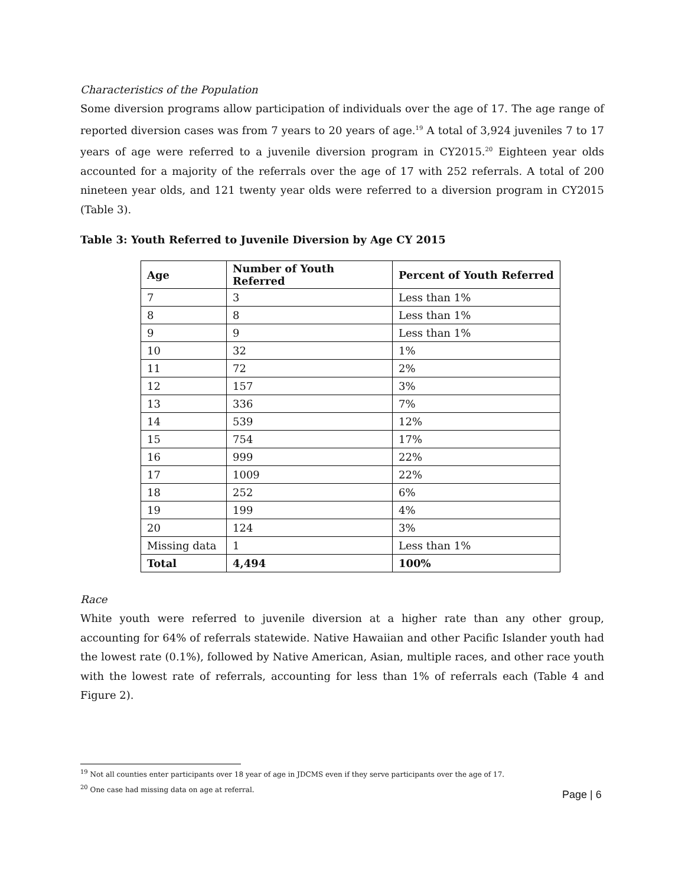Characteristics of the Population
Some diversion programs allow participation of individuals over the age of 17. The age range of reported diversion cases was from 7 years to 20 years of age.<sup>19</sup> A total of 3,924 juveniles 7 to 17 years of age were referred to a juvenile diversion program in CY2015.<sup>20</sup> Eighteen year olds accounted for a majority of the referrals over the age of 17 with 252 referrals. A total of 200 nineteen year olds, and 121 twenty year olds were referred to a diversion program in CY2015 (Table 3).
Table 3: Youth Referred to Juvenile Diversion by Age CY 2015
| Age | Number of Youth Referred | Percent of Youth Referred |
| --- | --- | --- |
| 7 | 3 | Less than 1% |
| 8 | 8 | Less than 1% |
| 9 | 9 | Less than 1% |
| 10 | 32 | 1% |
| 11 | 72 | 2% |
| 12 | 157 | 3% |
| 13 | 336 | 7% |
| 14 | 539 | 12% |
| 15 | 754 | 17% |
| 16 | 999 | 22% |
| 17 | 1009 | 22% |
| 18 | 252 | 6% |
| 19 | 199 | 4% |
| 20 | 124 | 3% |
| Missing data | 1 | Less than 1% |
| Total | 4,494 | 100% |
Race
White youth were referred to juvenile diversion at a higher rate than any other group, accounting for 64% of referrals statewide. Native Hawaiian and other Pacific Islander youth had the lowest rate (0.1%), followed by Native American, Asian, multiple races, and other race youth with the lowest rate of referrals, accounting for less than 1% of referrals each (Table 4 and Figure 2).
<sup>19</sup> Not all counties enter participants over 18 year of age in JDCMS even if they serve participants over the age of 17.
<sup>20</sup> One case had missing data on age at referral.
Page | 6